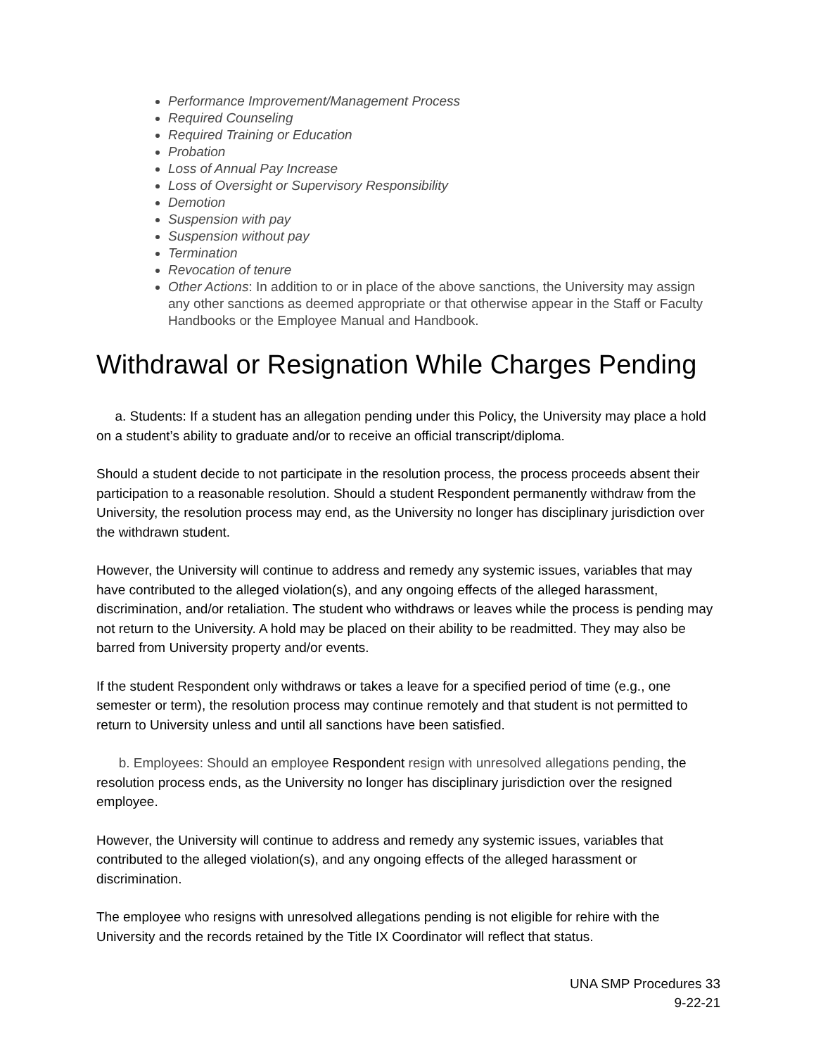Performance Improvement/Management Process
Required Counseling
Required Training or Education
Probation
Loss of Annual Pay Increase
Loss of Oversight or Supervisory Responsibility
Demotion
Suspension with pay
Suspension without pay
Termination
Revocation of tenure
Other Actions: In addition to or in place of the above sanctions, the University may assign any other sanctions as deemed appropriate or that otherwise appear in the Staff or Faculty Handbooks or the Employee Manual and Handbook.
Withdrawal or Resignation While Charges Pending
a. Students: If a student has an allegation pending under this Policy, the University may place a hold on a student’s ability to graduate and/or to receive an official transcript/diploma.
Should a student decide to not participate in the resolution process, the process proceeds absent their participation to a reasonable resolution. Should a student Respondent permanently withdraw from the University, the resolution process may end, as the University no longer has disciplinary jurisdiction over the withdrawn student.
However, the University will continue to address and remedy any systemic issues, variables that may have contributed to the alleged violation(s), and any ongoing effects of the alleged harassment, discrimination, and/or retaliation. The student who withdraws or leaves while the process is pending may not return to the University. A hold may be placed on their ability to be readmitted. They may also be barred from University property and/or events.
If the student Respondent only withdraws or takes a leave for a specified period of time (e.g., one semester or term), the resolution process may continue remotely and that student is not permitted to return to University unless and until all sanctions have been satisfied.
b. Employees: Should an employee Respondent resign with unresolved allegations pending, the resolution process ends, as the University no longer has disciplinary jurisdiction over the resigned employee.
However, the University will continue to address and remedy any systemic issues, variables that contributed to the alleged violation(s), and any ongoing effects of the alleged harassment or discrimination.
The employee who resigns with unresolved allegations pending is not eligible for rehire with the University and the records retained by the Title IX Coordinator will reflect that status.
UNA SMP Procedures 33
9-22-21